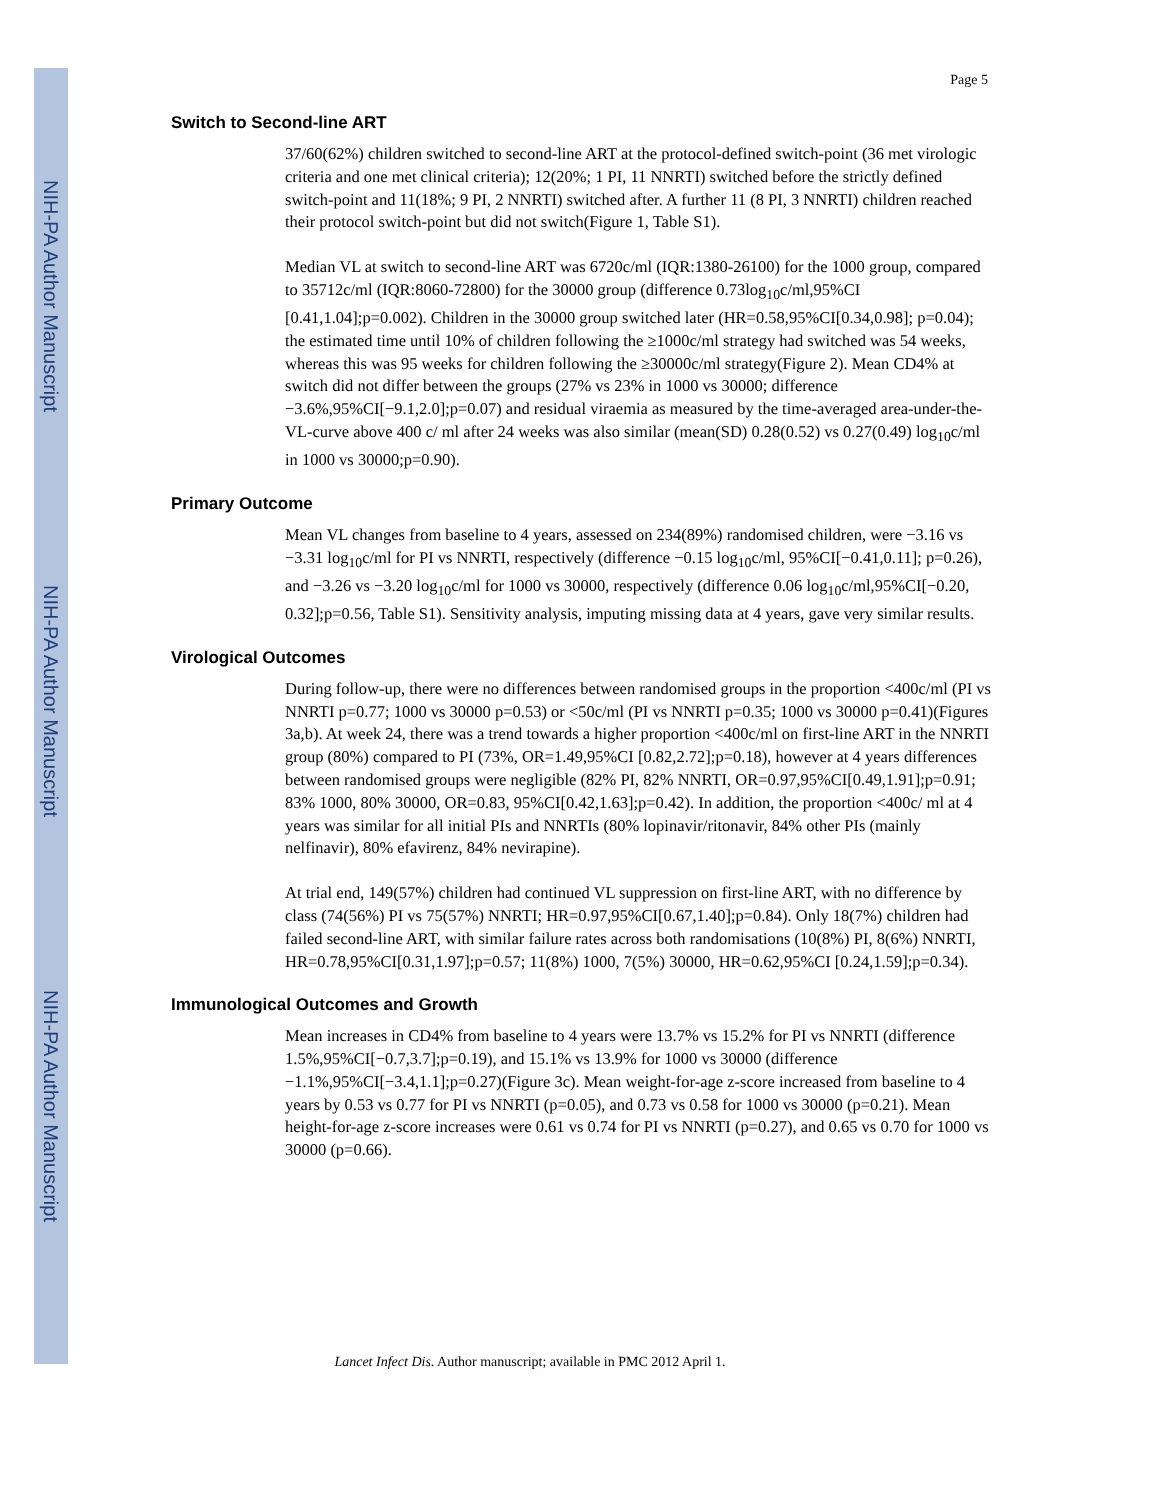NIH-PA Author Manuscript
NIH-PA Author Manuscript
NIH-PA Author Manuscript
Page 5
Switch to Second-line ART
37/60(62%) children switched to second-line ART at the protocol-defined switch-point (36 met virologic criteria and one met clinical criteria); 12(20%; 1 PI, 11 NNRTI) switched before the strictly defined switch-point and 11(18%; 9 PI, 2 NNRTI) switched after. A further 11 (8 PI, 3 NNRTI) children reached their protocol switch-point but did not switch(Figure 1, Table S1).
Median VL at switch to second-line ART was 6720c/ml (IQR:1380-26100) for the 1000 group, compared to 35712c/ml (IQR:8060-72800) for the 30000 group (difference 0.73log<sub>10</sub>c/ml,95%CI [0.41,1.04];p=0.002). Children in the 30000 group switched later (HR=0.58,95%CI[0.34,0.98]; p=0.04); the estimated time until 10% of children following the ≥1000c/ml strategy had switched was 54 weeks, whereas this was 95 weeks for children following the ≥30000c/ml strategy(Figure 2). Mean CD4% at switch did not differ between the groups (27% vs 23% in 1000 vs 30000; difference −3.6%,95%CI[−9.1,2.0];p=0.07) and residual viraemia as measured by the time-averaged area-under-the-VL-curve above 400 c/ ml after 24 weeks was also similar (mean(SD) 0.28(0.52) vs 0.27(0.49) log<sub>10</sub>c/ml in 1000 vs 30000;p=0.90).
Primary Outcome
Mean VL changes from baseline to 4 years, assessed on 234(89%) randomised children, were −3.16 vs −3.31 log<sub>10</sub>c/ml for PI vs NNRTI, respectively (difference −0.15 log<sub>10</sub>c/ml, 95%CI[−0.41,0.11]; p=0.26), and −3.26 vs −3.20 log<sub>10</sub>c/ml for 1000 vs 30000, respectively (difference 0.06 log<sub>10</sub>c/ml,95%CI[−0.20, 0.32];p=0.56, Table S1). Sensitivity analysis, imputing missing data at 4 years, gave very similar results.
Virological Outcomes
During follow-up, there were no differences between randomised groups in the proportion <400c/ml (PI vs NNRTI p=0.77; 1000 vs 30000 p=0.53) or <50c/ml (PI vs NNRTI p=0.35; 1000 vs 30000 p=0.41)(Figures 3a,b). At week 24, there was a trend towards a higher proportion <400c/ml on first-line ART in the NNRTI group (80%) compared to PI (73%, OR=1.49,95%CI [0.82,2.72];p=0.18), however at 4 years differences between randomised groups were negligible (82% PI, 82% NNRTI, OR=0.97,95%CI[0.49,1.91];p=0.91; 83% 1000, 80% 30000, OR=0.83, 95%CI[0.42,1.63];p=0.42). In addition, the proportion <400c/ ml at 4 years was similar for all initial PIs and NNRTIs (80% lopinavir/ritonavir, 84% other PIs (mainly nelfinavir), 80% efavirenz, 84% nevirapine).
At trial end, 149(57%) children had continued VL suppression on first-line ART, with no difference by class (74(56%) PI vs 75(57%) NNRTI; HR=0.97,95%CI[0.67,1.40];p=0.84). Only 18(7%) children had failed second-line ART, with similar failure rates across both randomisations (10(8%) PI, 8(6%) NNRTI, HR=0.78,95%CI[0.31,1.97];p=0.57; 11(8%) 1000, 7(5%) 30000, HR=0.62,95%CI [0.24,1.59];p=0.34).
Immunological Outcomes and Growth
Mean increases in CD4% from baseline to 4 years were 13.7% vs 15.2% for PI vs NNRTI (difference 1.5%,95%CI[−0.7,3.7];p=0.19), and 15.1% vs 13.9% for 1000 vs 30000 (difference −1.1%,95%CI[−3.4,1.1];p=0.27)(Figure 3c). Mean weight-for-age z-score increased from baseline to 4 years by 0.53 vs 0.77 for PI vs NNRTI (p=0.05), and 0.73 vs 0.58 for 1000 vs 30000 (p=0.21). Mean height-for-age z-score increases were 0.61 vs 0.74 for PI vs NNRTI (p=0.27), and 0.65 vs 0.70 for 1000 vs 30000 (p=0.66).
Lancet Infect Dis. Author manuscript; available in PMC 2012 April 1.